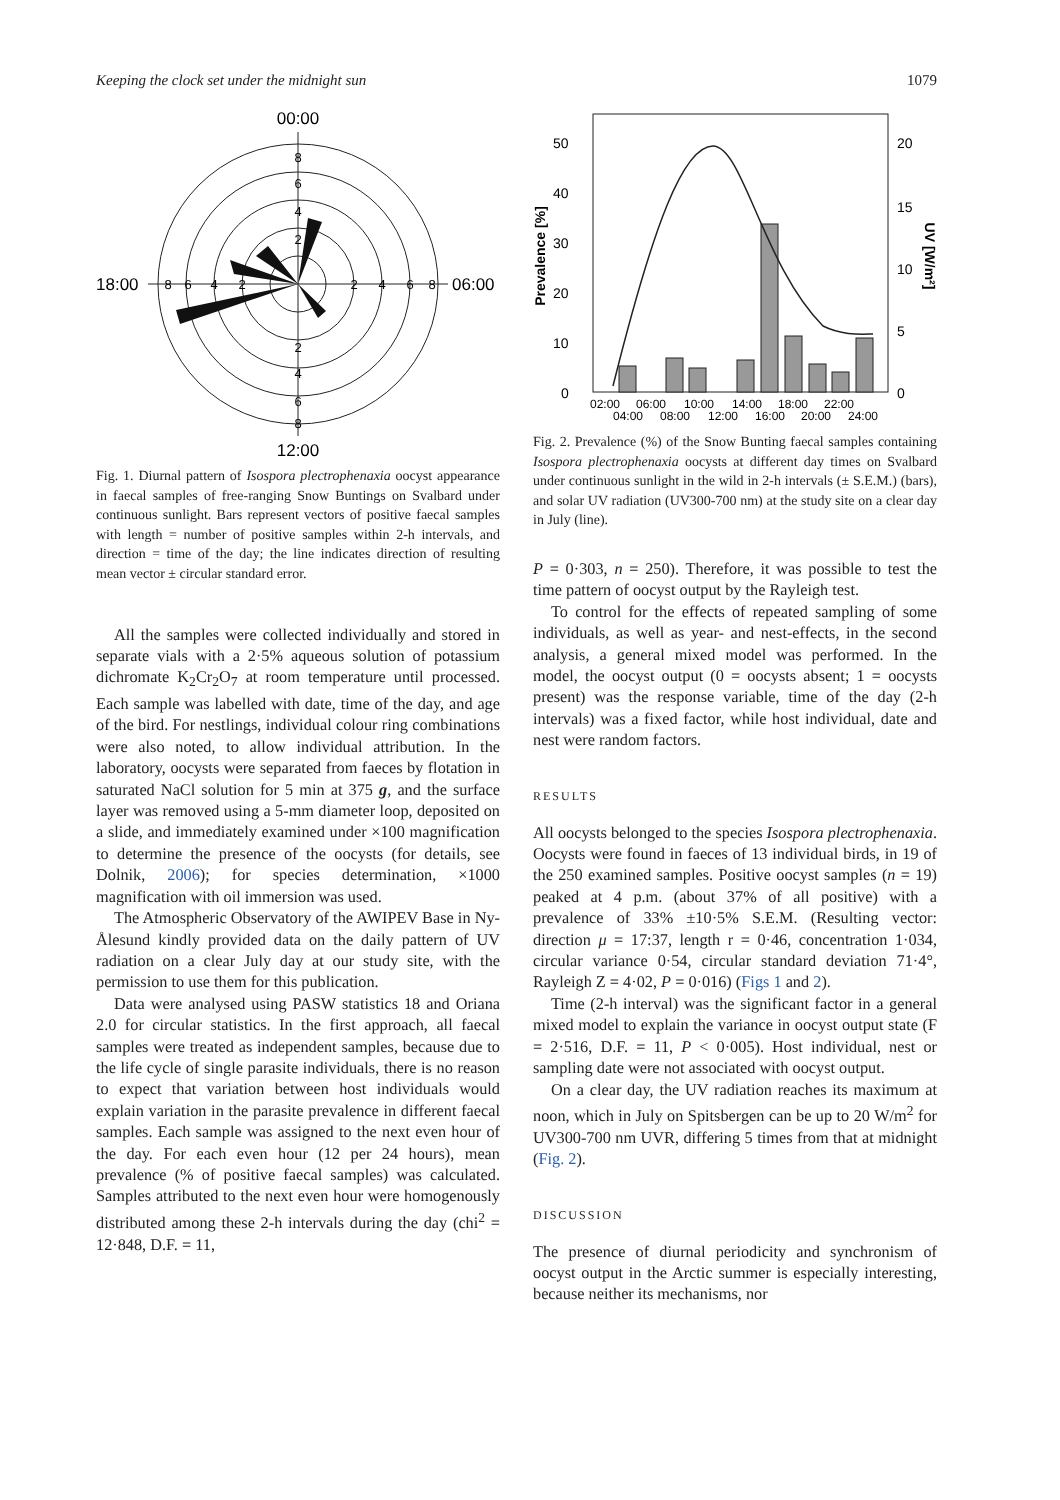Keeping the clock set under the midnight sun 1079
00:00
12:00
18:00
06:00
8
6
4
2
2
4
6
8
2
4
6
8
8
6
4
2
Fig. 1. Diurnal pattern of Isospora plectrophenaxia oocyst appearance in faecal samples of free-ranging Snow Buntings on Svalbard under continuous sunlight. Bars represent vectors of positive faecal samples with length = number of positive samples within 2-h intervals, and direction = time of the day; the line indicates direction of resulting mean vector ± circular standard error.
All the samples were collected individually and stored in separate vials with a 2·5% aqueous solution of potassium dichromate K<sub>2</sub>Cr<sub>2</sub>O<sub>7</sub> at room temperature until processed. Each sample was labelled with date, time of the day, and age of the bird. For nestlings, individual colour ring combinations were also noted, to allow individual attribution. In the laboratory, oocysts were separated from faeces by flotation in saturated NaCl solution for 5 min at 375 g, and the surface layer was removed using a 5-mm diameter loop, deposited on a slide, and immediately examined under ×100 magnification to determine the presence of the oocysts (for details, see Dolnik, 2006); for species determination, ×1000 magnification with oil immersion was used.
The Atmospheric Observatory of the AWIPEV Base in Ny-Ålesund kindly provided data on the daily pattern of UV radiation on a clear July day at our study site, with the permission to use them for this publication.
Data were analysed using PASW statistics 18 and Oriana 2.0 for circular statistics. In the first approach, all faecal samples were treated as independent samples, because due to the life cycle of single parasite individuals, there is no reason to expect that variation between host individuals would explain variation in the parasite prevalence in different faecal samples. Each sample was assigned to the next even hour of the day. For each even hour (12 per 24 hours), mean prevalence (% of positive faecal samples) was calculated. Samples attributed to the next even hour were homogenously distributed among these 2-h intervals during the day (chi<sup>2</sup> = 12·848, D.F. = 11,
Prevalence [%]
UV [W/m²]
50
40
30
20
10
0
20
15
10
5
0
02:00
06:00
10:00
14:00
18:00
22:00
04:00
08:00
12:00
16:00
20:00
24:00
Fig. 2. Prevalence (%) of the Snow Bunting faecal samples containing Isospora plectrophenaxia oocysts at different day times on Svalbard under continuous sunlight in the wild in 2-h intervals (± S.E.M.) (bars), and solar UV radiation (UV300-700 nm) at the study site on a clear day in July (line).
P = 0·303, n = 250). Therefore, it was possible to test the time pattern of oocyst output by the Rayleigh test.
To control for the effects of repeated sampling of some individuals, as well as year- and nest-effects, in the second analysis, a general mixed model was performed. In the model, the oocyst output (0 = oocysts absent; 1 = oocysts present) was the response variable, time of the day (2-h intervals) was a fixed factor, while host individual, date and nest were random factors.
RESULTS
All oocysts belonged to the species Isospora plectrophenaxia. Oocysts were found in faeces of 13 individual birds, in 19 of the 250 examined samples. Positive oocyst samples (n = 19) peaked at 4 p.m. (about 37% of all positive) with a prevalence of 33% ±10·5% S.E.M. (Resulting vector: direction μ = 17:37, length r = 0·46, concentration 1·034, circular variance 0·54, circular standard deviation 71·4°, Rayleigh Z = 4·02, P = 0·016) (Figs 1 and 2).
Time (2-h interval) was the significant factor in a general mixed model to explain the variance in oocyst output state (F = 2·516, D.F. = 11, P < 0·005). Host individual, nest or sampling date were not associated with oocyst output.
On a clear day, the UV radiation reaches its maximum at noon, which in July on Spitsbergen can be up to 20 W/m<sup>2</sup> for UV300-700 nm UVR, differing 5 times from that at midnight (Fig. 2).
DISCUSSION
The presence of diurnal periodicity and synchronism of oocyst output in the Arctic summer is especially interesting, because neither its mechanisms, nor